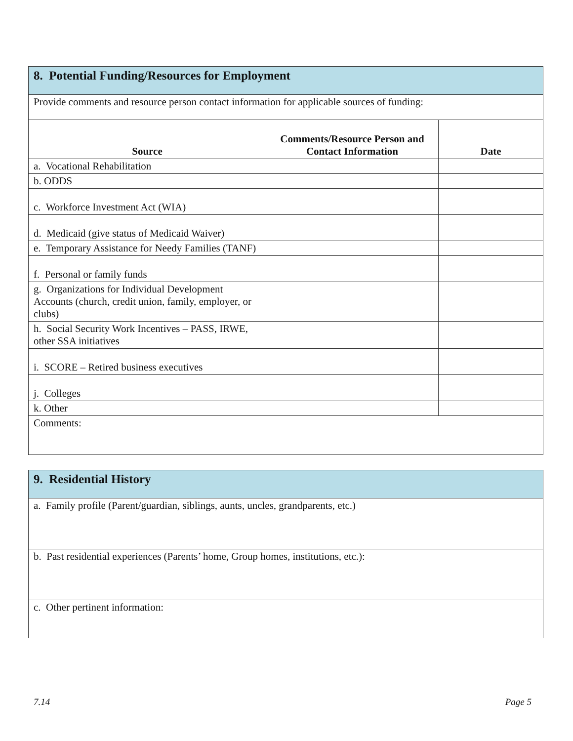| 8. Potential Funding/Resources for Employment | | |
| Provide comments and resource person contact information for applicable sources of funding: | | |
| Source | Comments/Resource Person and Contact Information | Date |
| a. Vocational Rehabilitation | | |
| b. ODDS | | |
| c. Workforce Investment Act (WIA) | | |
| d. Medicaid (give status of Medicaid Waiver) | | |
| e. Temporary Assistance for Needy Families (TANF) | | |
| f. Personal or family funds | | |
| g. Organizations for Individual Development Accounts (church, credit union, family, employer, or clubs) | | |
| h. Social Security Work Incentives – PASS, IRWE, other SSA initiatives | | |
| i. SCORE – Retired business executives | | |
| j. Colleges | | |
| k. Other | | |
| Comments: | | |
| 9. Residential History |
| a. Family profile (Parent/guardian, siblings, aunts, uncles, grandparents, etc.) |
| b. Past residential experiences (Parents’ home, Group homes, institutions, etc.): |
| c. Other pertinent information: |
7.14 Page 5